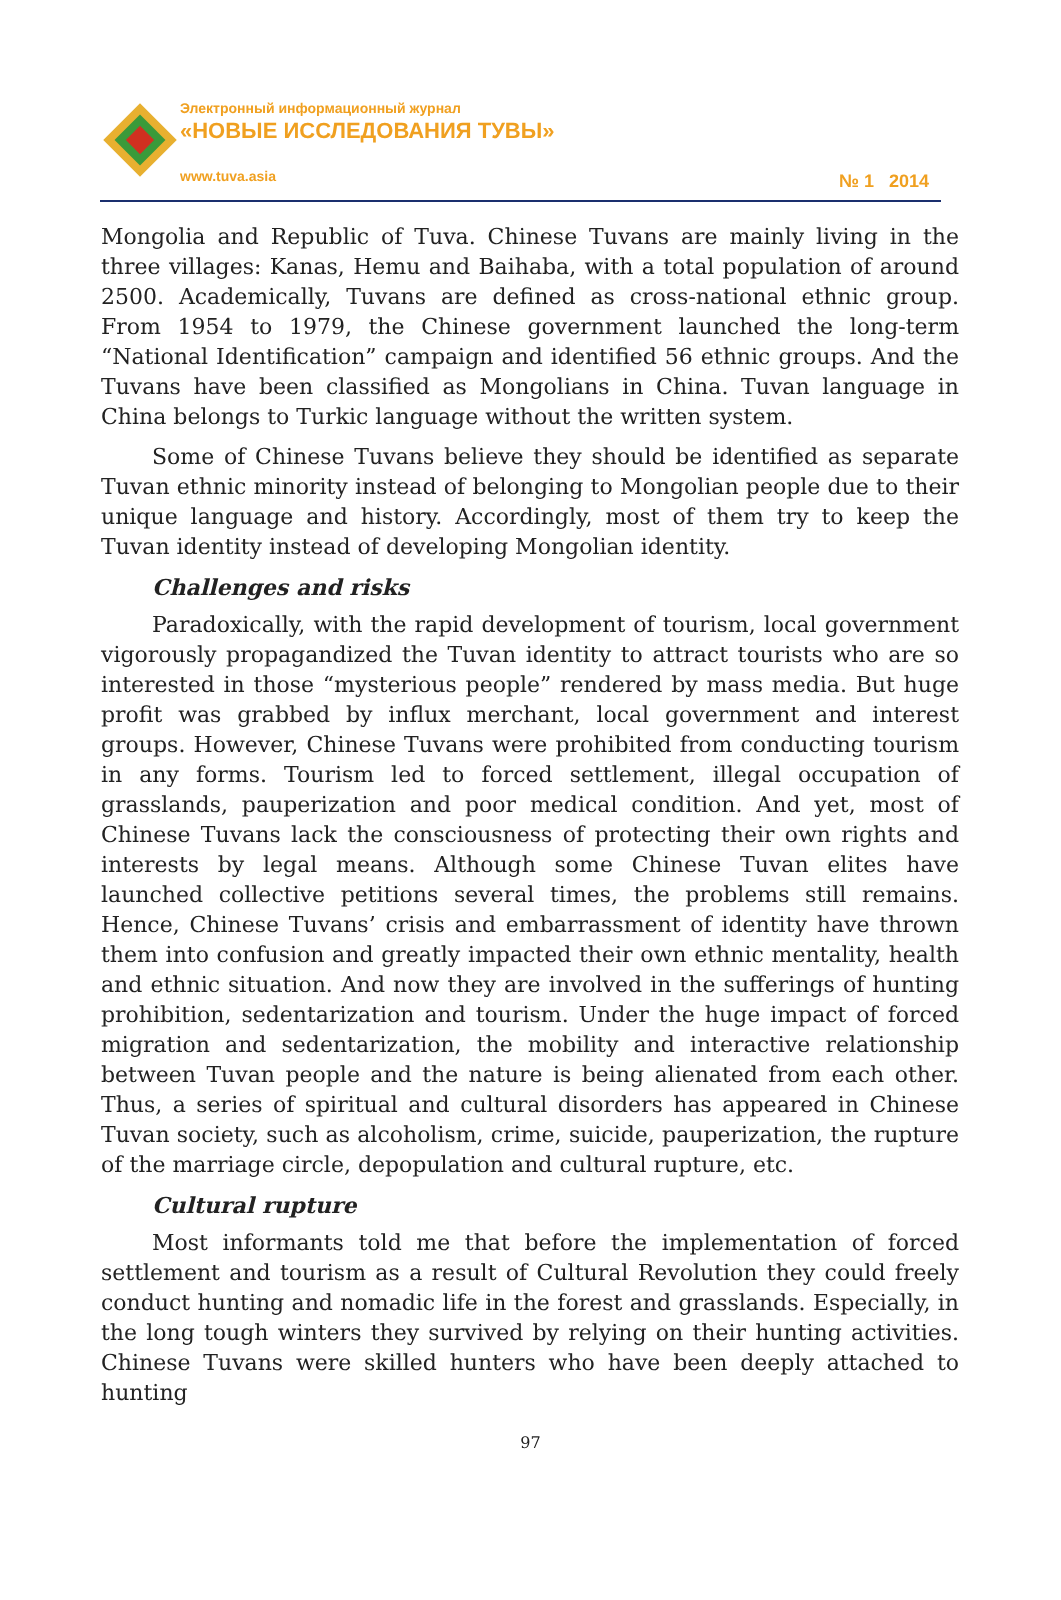Электронный информационный журнал
«НОВЫЕ ИССЛЕДОВАНИЯ ТУВЫ»
www.tuva.asia
№ 1 2014
Mongolia and Republic of Tuva. Chinese Tuvans are mainly living in the three villages: Kanas, Hemu and Baihaba, with a total population of around 2500. Academically, Tuvans are defined as cross-national ethnic group. From 1954 to 1979, the Chinese government launched the long-term “National Identification” campaign and identified 56 ethnic groups. And the Tuvans have been classified as Mongolians in China. Tuvan language in China belongs to Turkic language without the written system.
Some of Chinese Tuvans believe they should be identified as separate Tuvan ethnic minority instead of belonging to Mongolian people due to their unique language and history. Accordingly, most of them try to keep the Tuvan identity instead of developing Mongolian identity.
Challenges and risks
Paradoxically, with the rapid development of tourism, local government vigorously propagandized the Tuvan identity to attract tourists who are so interested in those “mysterious people” rendered by mass media. But huge profit was grabbed by influx merchant, local government and interest groups. However, Chinese Tuvans were prohibited from conducting tourism in any forms. Tourism led to forced settlement, illegal occupation of grasslands, pauperization and poor medical condition. And yet, most of Chinese Tuvans lack the consciousness of protecting their own rights and interests by legal means. Although some Chinese Tuvan elites have launched collective petitions several times, the problems still remains. Hence, Chinese Tuvans’ crisis and embarrassment of identity have thrown them into confusion and greatly impacted their own ethnic mentality, health and ethnic situation. And now they are involved in the sufferings of hunting prohibition, sedentarization and tourism. Under the huge impact of forced migration and sedentarization, the mobility and interactive relationship between Tuvan people and the nature is being alienated from each other. Thus, a series of spiritual and cultural disorders has appeared in Chinese Tuvan society, such as alcoholism, crime, suicide, pauperization, the rupture of the marriage circle, depopulation and cultural rupture, etc.
Cultural rupture
Most informants told me that before the implementation of forced settlement and tourism as a result of Cultural Revolution they could freely conduct hunting and nomadic life in the forest and grasslands. Especially, in the long tough winters they survived by relying on their hunting activities. Chinese Tuvans were skilled hunters who have been deeply attached to hunting
97